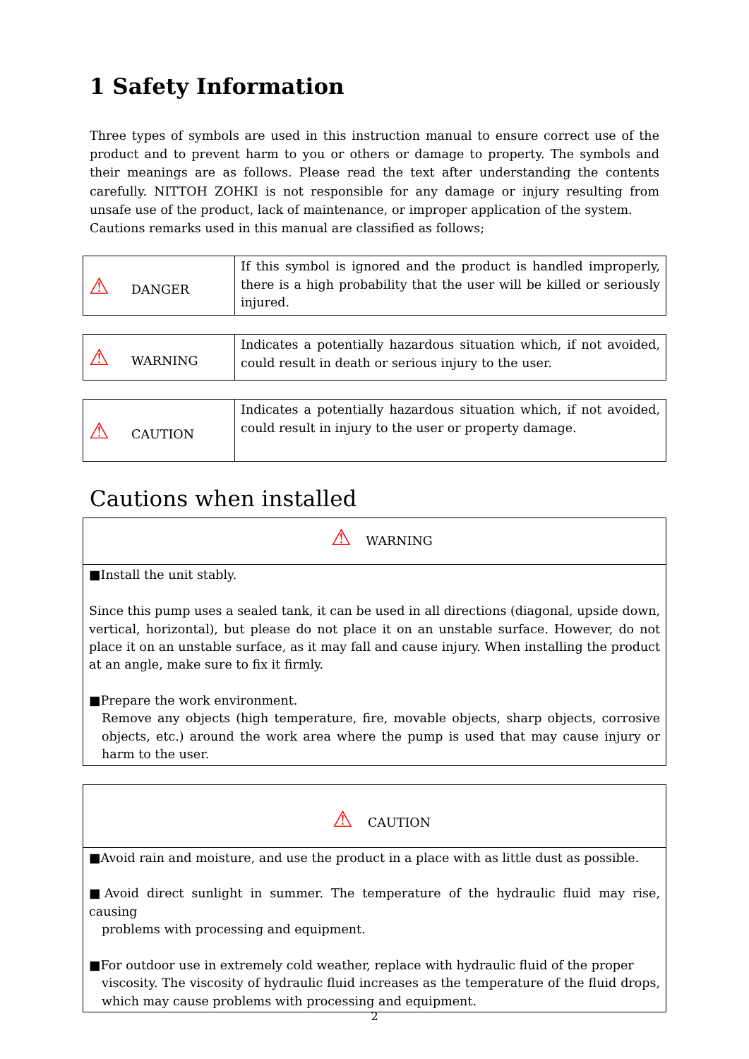1 Safety Information
Three types of symbols are used in this instruction manual to ensure correct use of the product and to prevent harm to you or others or damage to property. The symbols and their meanings are as follows. Please read the text after understanding the contents carefully. NITTOH ZOHKI is not responsible for any damage or injury resulting from unsafe use of the product, lack of maintenance, or improper application of the system.
Cautions remarks used in this manual are classified as follows;
| ⚠ DANGER | If this symbol is ignored and the product is handled improperly, there is a high probability that the user will be killed or seriously injured. |
| ⚠ WARNING | Indicates a potentially hazardous situation which, if not avoided, could result in death or serious injury to the user. |
| ⚠ CAUTION | Indicates a potentially hazardous situation which, if not avoided, could result in injury to the user or property damage. |
Cautions when installed
⚠ WARNING
■Install the unit stably.
Since this pump uses a sealed tank, it can be used in all directions (diagonal, upside down, vertical, horizontal), but please do not place it on an unstable surface. However, do not place it on an unstable surface, as it may fall and cause injury. When installing the product at an angle, make sure to fix it firmly.
■Prepare the work environment.
Remove any objects (high temperature, fire, movable objects, sharp objects, corrosive objects, etc.) around the work area where the pump is used that may cause injury or harm to the user.
⚠ CAUTION
■Avoid rain and moisture, and use the product in a place with as little dust as possible.
■Avoid direct sunlight in summer. The temperature of the hydraulic fluid may rise, causing
problems with processing and equipment.
■For outdoor use in extremely cold weather, replace with hydraulic fluid of the proper
viscosity. The viscosity of hydraulic fluid increases as the temperature of the fluid drops, which may cause problems with processing and equipment.
2